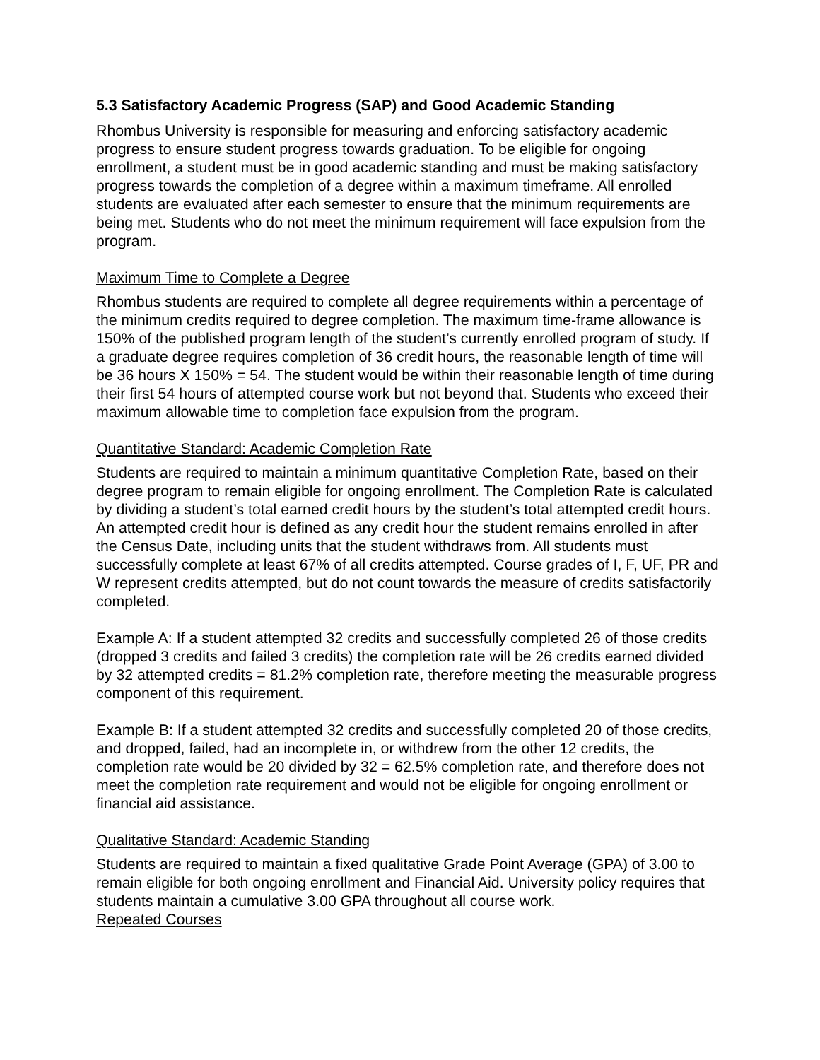5.3 Satisfactory Academic Progress (SAP) and Good Academic Standing
Rhombus University is responsible for measuring and enforcing satisfactory academic progress to ensure student progress towards graduation. To be eligible for ongoing enrollment, a student must be in good academic standing and must be making satisfactory progress towards the completion of a degree within a maximum timeframe. All enrolled students are evaluated after each semester to ensure that the minimum requirements are being met. Students who do not meet the minimum requirement will face expulsion from the program.
Maximum Time to Complete a Degree
Rhombus students are required to complete all degree requirements within a percentage of the minimum credits required to degree completion. The maximum time-frame allowance is 150% of the published program length of the student’s currently enrolled program of study. If a graduate degree requires completion of 36 credit hours, the reasonable length of time will be 36 hours X 150% = 54. The student would be within their reasonable length of time during their first 54 hours of attempted course work but not beyond that. Students who exceed their maximum allowable time to completion face expulsion from the program.
Quantitative Standard: Academic Completion Rate
Students are required to maintain a minimum quantitative Completion Rate, based on their degree program to remain eligible for ongoing enrollment. The Completion Rate is calculated by dividing a student’s total earned credit hours by the student’s total attempted credit hours. An attempted credit hour is defined as any credit hour the student remains enrolled in after the Census Date, including units that the student withdraws from. All students must successfully complete at least 67% of all credits attempted. Course grades of I, F, UF, PR and W represent credits attempted, but do not count towards the measure of credits satisfactorily completed.
Example A: If a student attempted 32 credits and successfully completed 26 of those credits (dropped 3 credits and failed 3 credits) the completion rate will be 26 credits earned divided by 32 attempted credits = 81.2% completion rate, therefore meeting the measurable progress component of this requirement.
Example B: If a student attempted 32 credits and successfully completed 20 of those credits, and dropped, failed, had an incomplete in, or withdrew from the other 12 credits, the completion rate would be 20 divided by 32 = 62.5% completion rate, and therefore does not meet the completion rate requirement and would not be eligible for ongoing enrollment or financial aid assistance.
Qualitative Standard: Academic Standing
Students are required to maintain a fixed qualitative Grade Point Average (GPA) of 3.00 to remain eligible for both ongoing enrollment and Financial Aid. University policy requires that students maintain a cumulative 3.00 GPA throughout all course work.
Repeated Courses